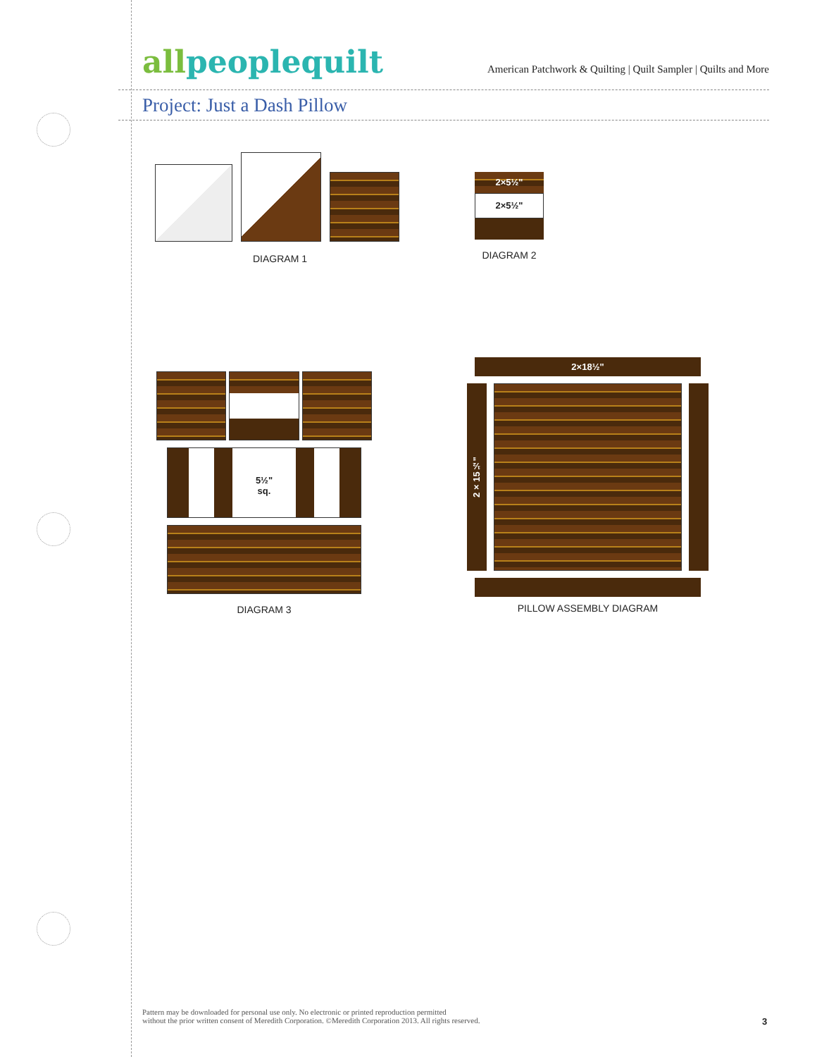allpeoplequilt
American Patchwork & Quilting | Quilt Sampler | Quilts and More
Project: Just a Dash Pillow
DIAGRAM 1
2×5½"
2×5½"
DIAGRAM 2
5½"
sq.
DIAGRAM 3
2×18½"
2×15½"
PILLOW ASSEMBLY DIAGRAM
Pattern may be downloaded for personal use only. No electronic or printed reproduction permitted
without the prior written consent of Meredith Corporation. ©Meredith Corporation 2013. All rights reserved.
3